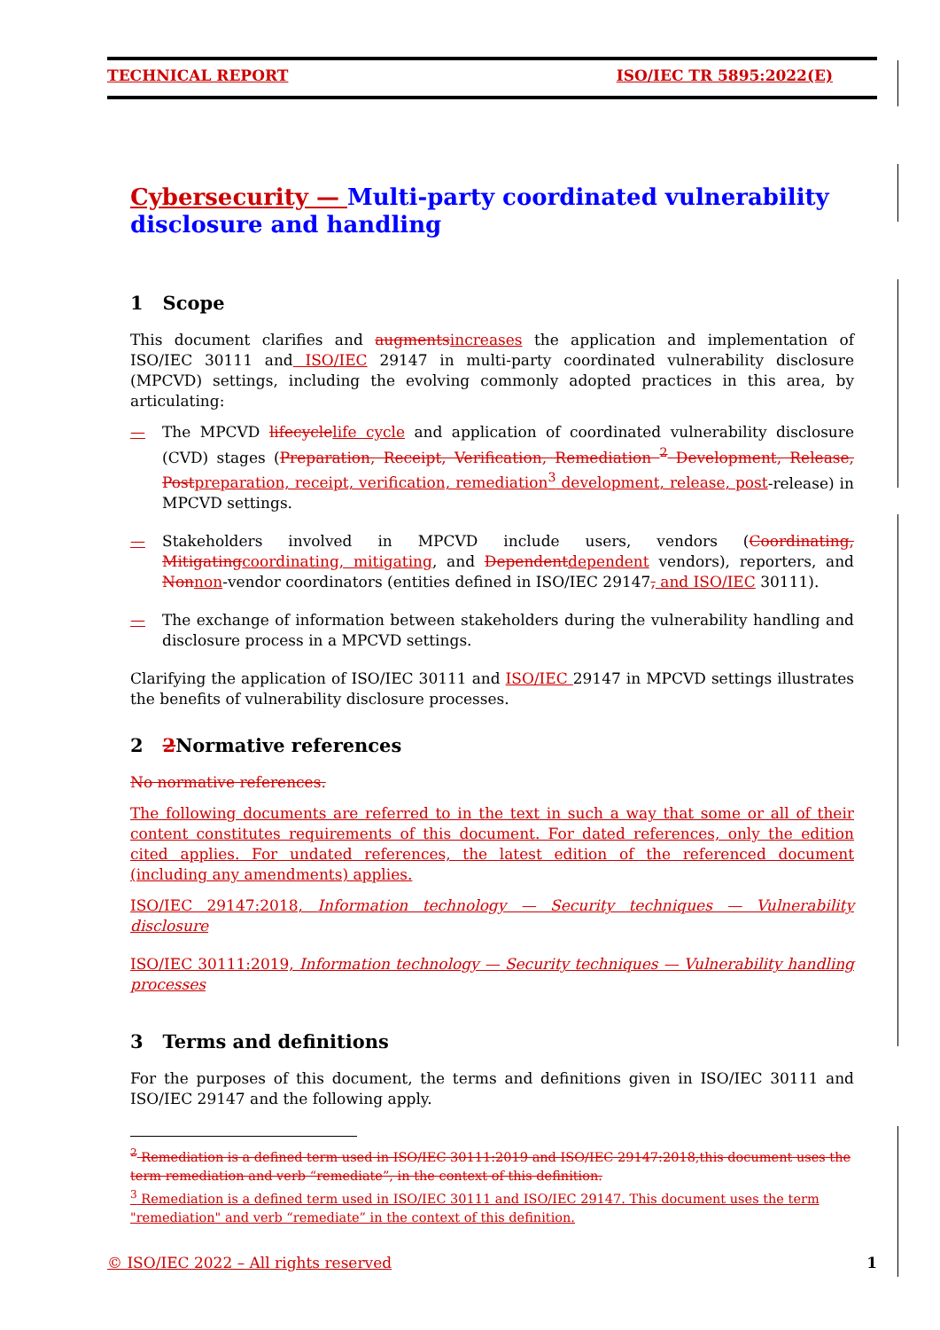TECHNICAL REPORT ISO/IEC TR 5895:2022(E)
Cybersecurity — Multi-party coordinated vulnerability disclosure and handling
1 Scope
This document clarifies and augments increases the application and implementation of ISO/IEC 30111 and ISO/IEC 29147 in multi-party coordinated vulnerability disclosure (MPCVD) settings, including the evolving commonly adopted practices in this area, by articulating:
— The MPCVD lifecycle life cycle and application of coordinated vulnerability disclosure (CVD) stages (Preparation, Receipt, Verification, Remediation <sup>2</sup> Development, Release, Post preparation, receipt, verification, remediation<sup>3</sup> development, release, post-release) in MPCVD settings.
— Stakeholders involved in MPCVD include users, vendors (Coordinating, Mitigating coordinating, mitigating, and Dependent dependent vendors), reporters, and Non non-vendor coordinators (entities defined in ISO/IEC 29147, and ISO/IEC 30111).
— The exchange of information between stakeholders during the vulnerability handling and disclosure process in a MPCVD settings.
Clarifying the application of ISO/IEC 30111 and ISO/IEC 29147 in MPCVD settings illustrates the benefits of vulnerability disclosure processes.
2 2 Normative references
No normative references.
The following documents are referred to in the text in such a way that some or all of their content constitutes requirements of this document. For dated references, only the edition cited applies. For undated references, the latest edition of the referenced document (including any amendments) applies.
ISO/IEC 29147:2018, Information technology — Security techniques — Vulnerability disclosure
ISO/IEC 30111:2019, Information technology — Security techniques — Vulnerability handling processes
3 Terms and definitions
For the purposes of this document, the terms and definitions given in ISO/IEC 30111 and ISO/IEC 29147 and the following apply.
<sup>2</sup> Remediation is a defined term used in ISO/IEC 30111:2019 and ISO/IEC 29147:2018,this document uses the term remediation and verb “remediate”, in the context of this definition.
<sup>3</sup> Remediation is a defined term used in ISO/IEC 30111 and ISO/IEC 29147. This document uses the term "remediation" and verb “remediate” in the context of this definition.
© ISO/IEC 2022 – All rights reserved 1